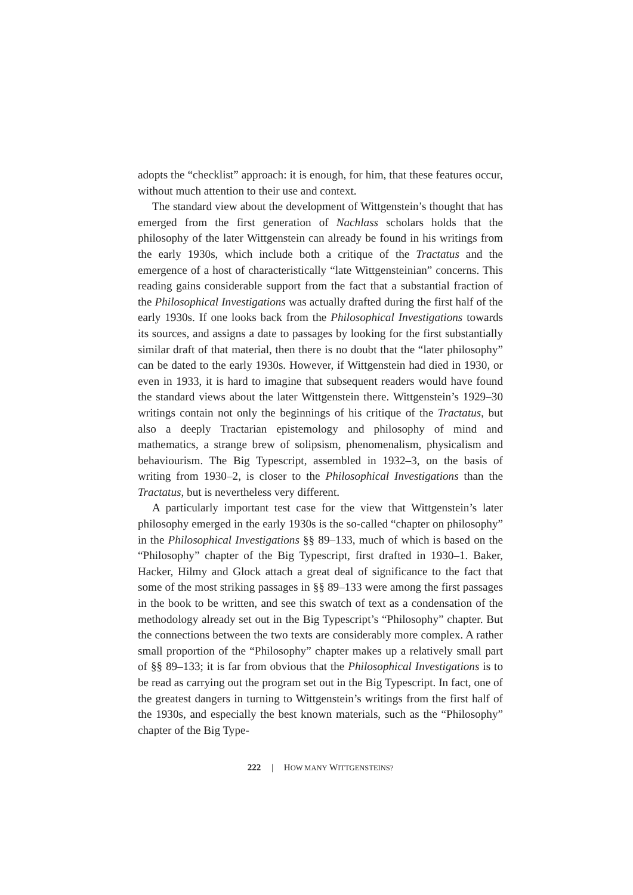adopts the “checklist” approach: it is enough, for him, that these features occur, without much attention to their use and context.
The standard view about the development of Wittgenstein’s thought that has emerged from the first generation of Nachlass scholars holds that the philosophy of the later Wittgenstein can already be found in his writings from the early 1930s, which include both a critique of the Tractatus and the emergence of a host of characteristically “late Wittgensteinian” concerns. This reading gains considerable support from the fact that a substantial fraction of the Philosophical Investigations was actually drafted during the first half of the early 1930s. If one looks back from the Philosophical Investigations towards its sources, and assigns a date to passages by looking for the first substantially similar draft of that material, then there is no doubt that the “later philosophy” can be dated to the early 1930s. However, if Wittgenstein had died in 1930, or even in 1933, it is hard to imagine that subsequent readers would have found the standard views about the later Wittgenstein there. Wittgenstein’s 1929–30 writings contain not only the beginnings of his critique of the Tractatus, but also a deeply Tractarian epistemology and philosophy of mind and mathematics, a strange brew of solipsism, phenomenalism, physicalism and behaviourism. The Big Typescript, assembled in 1932–3, on the basis of writing from 1930–2, is closer to the Philosophical Investigations than the Tractatus, but is nevertheless very different.
A particularly important test case for the view that Wittgenstein’s later philosophy emerged in the early 1930s is the so-called “chapter on philosophy” in the Philosophical Investigations §§ 89–133, much of which is based on the “Philosophy” chapter of the Big Typescript, first drafted in 1930–1. Baker, Hacker, Hilmy and Glock attach a great deal of significance to the fact that some of the most striking passages in §§ 89–133 were among the first passages in the book to be written, and see this swatch of text as a condensation of the methodology already set out in the Big Typescript’s “Philosophy” chapter. But the connections between the two texts are considerably more complex. A rather small proportion of the “Philosophy” chapter makes up a relatively small part of §§ 89–133; it is far from obvious that the Philosophical Investigations is to be read as carrying out the program set out in the Big Typescript. In fact, one of the greatest dangers in turning to Wittgenstein’s writings from the first half of the 1930s, and especially the best known materials, such as the “Philosophy” chapter of the Big Type-
222 | HOW MANY WITTGENSTEINS?